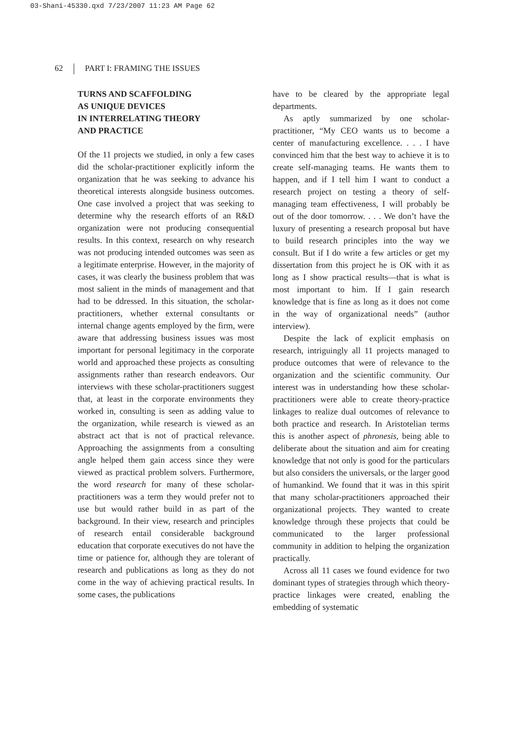03-Shani-45330.qxd 7/23/2007 11:23 AM Page 62
62 PART I: FRAMING THE ISSUES
TURNS AND SCAFFOLDING
AS UNIQUE DEVICES
IN INTERRELATING THEORY
AND PRACTICE
Of the 11 projects we studied, in only a few cases did the scholar-practitioner explicitly inform the organization that he was seeking to advance his theoretical interests alongside business outcomes. One case involved a project that was seeking to determine why the research efforts of an R&D organization were not producing consequential results. In this context, research on why research was not producing intended outcomes was seen as a legitimate enterprise. However, in the majority of cases, it was clearly the business problem that was most salient in the minds of management and that had to be ddressed. In this situation, the scholar-practitioners, whether external consultants or internal change agents employed by the firm, were aware that addressing business issues was most important for personal legitimacy in the corporate world and approached these projects as consulting assignments rather than research endeavors. Our interviews with these scholar-practitioners suggest that, at least in the corporate environments they worked in, consulting is seen as adding value to the organization, while research is viewed as an abstract act that is not of practical relevance. Approaching the assignments from a consulting angle helped them gain access since they were viewed as practical problem solvers. Furthermore, the word research for many of these scholar-practitioners was a term they would prefer not to use but would rather build in as part of the background. In their view, research and principles of research entail considerable background education that corporate executives do not have the time or patience for, although they are tolerant of research and publications as long as they do not come in the way of achieving practical results. In some cases, the publications
have to be cleared by the appropriate legal departments.
As aptly summarized by one scholar-practitioner, “My CEO wants us to become a center of manufacturing excellence. . . . I have convinced him that the best way to achieve it is to create self-managing teams. He wants them to happen, and if I tell him I want to conduct a research project on testing a theory of self-managing team effectiveness, I will probably be out of the door tomorrow. . . . We don’t have the luxury of presenting a research proposal but have to build research principles into the way we consult. But if I do write a few articles or get my dissertation from this project he is OK with it as long as I show practical results—that is what is most important to him. If I gain research knowledge that is fine as long as it does not come in the way of organizational needs” (author interview).
Despite the lack of explicit emphasis on research, intriguingly all 11 projects managed to produce outcomes that were of relevance to the organization and the scientific community. Our interest was in understanding how these scholar-practitioners were able to create theory-practice linkages to realize dual outcomes of relevance to both practice and research. In Aristotelian terms this is another aspect of phronesis, being able to deliberate about the situation and aim for creating knowledge that not only is good for the particulars but also considers the universals, or the larger good of humankind. We found that it was in this spirit that many scholar-practitioners approached their organizational projects. They wanted to create knowledge through these projects that could be communicated to the larger professional community in addition to helping the organization practically.
Across all 11 cases we found evidence for two dominant types of strategies through which theory-practice linkages were created, enabling the embedding of systematic